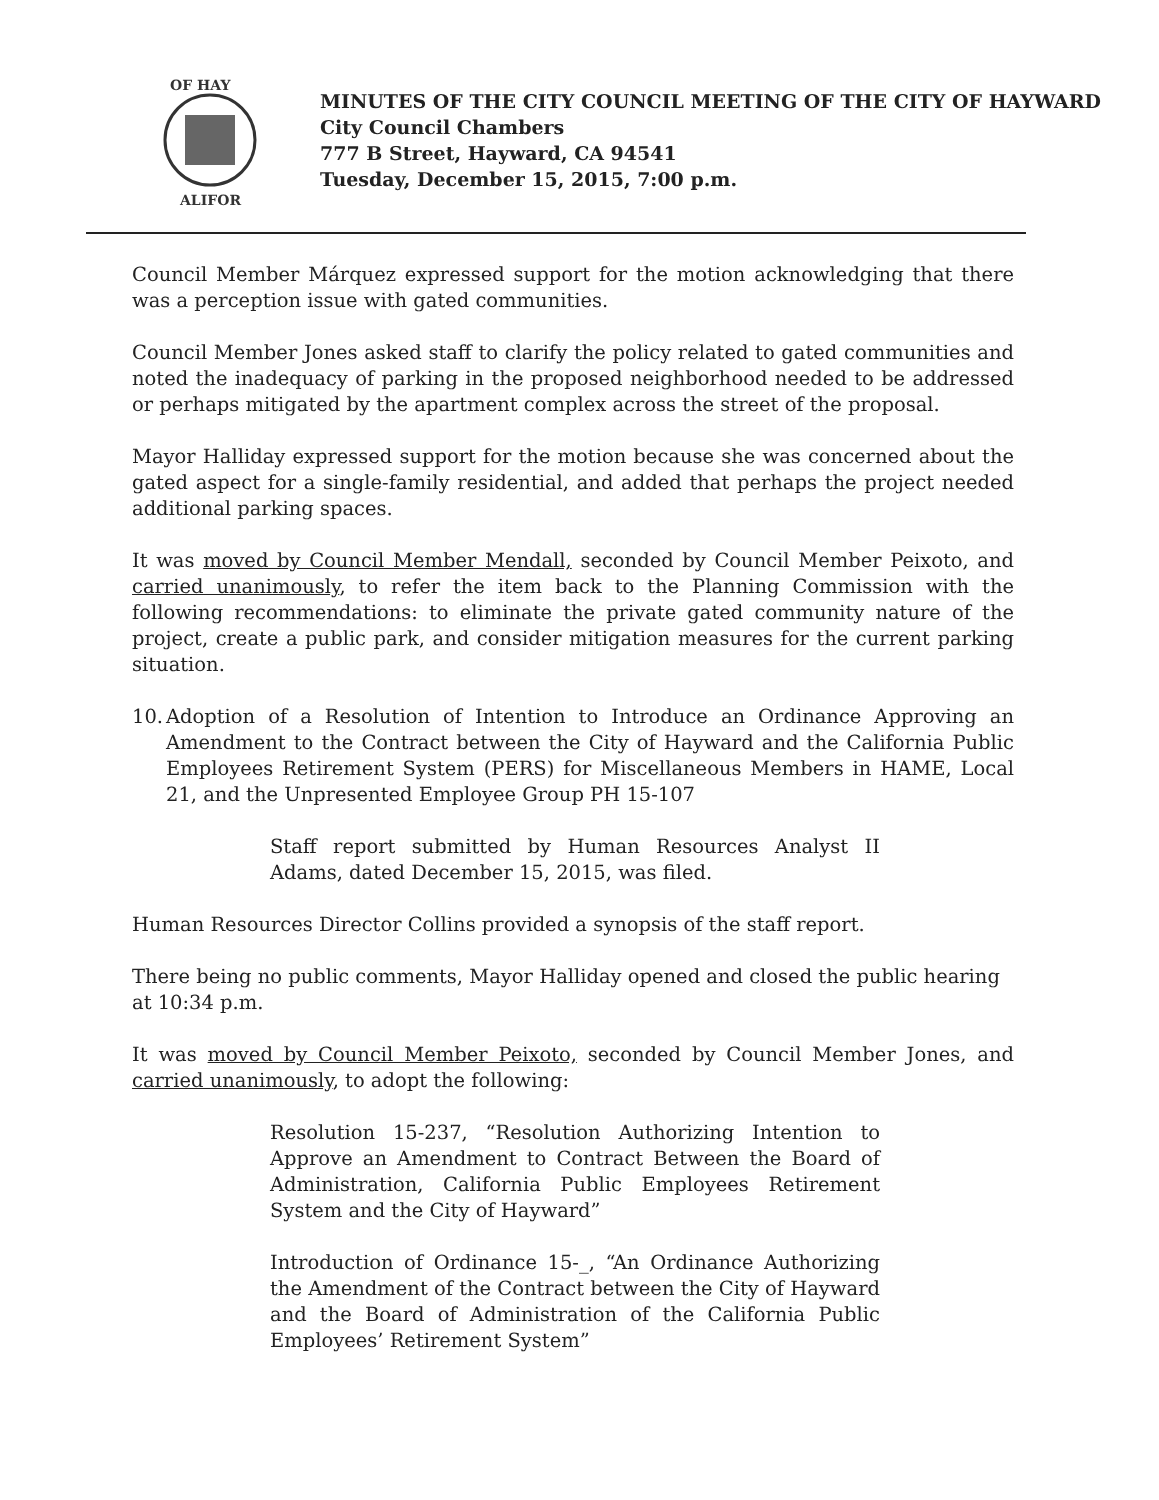OF HAY
ALIFOR
MINUTES OF THE CITY COUNCIL MEETING OF THE CITY OF HAYWARD
City Council Chambers
777 B Street, Hayward, CA 94541
Tuesday, December 15, 2015, 7:00 p.m.
Council Member Márquez expressed support for the motion acknowledging that there was a perception issue with gated communities.
Council Member Jones asked staff to clarify the policy related to gated communities and noted the inadequacy of parking in the proposed neighborhood needed to be addressed or perhaps mitigated by the apartment complex across the street of the proposal.
Mayor Halliday expressed support for the motion because she was concerned about the gated aspect for a single-family residential, and added that perhaps the project needed additional parking spaces.
It was moved by Council Member Mendall, seconded by Council Member Peixoto, and carried unanimously, to refer the item back to the Planning Commission with the following recommendations: to eliminate the private gated community nature of the project, create a public park, and consider mitigation measures for the current parking situation.
10.
Adoption of a Resolution of Intention to Introduce an Ordinance Approving an Amendment to the Contract between the City of Hayward and the California Public Employees Retirement System (PERS) for Miscellaneous Members in HAME, Local 21, and the Unpresented Employee Group PH 15-107
Staff report submitted by Human Resources Analyst II Adams, dated December 15, 2015, was filed.
Human Resources Director Collins provided a synopsis of the staff report.
There being no public comments, Mayor Halliday opened and closed the public hearing
at 10:34 p.m.
It was moved by Council Member Peixoto, seconded by Council Member Jones, and carried unanimously, to adopt the following:
Resolution 15-237, “Resolution Authorizing Intention to Approve an Amendment to Contract Between the Board of Administration, California Public Employees Retirement System and the City of Hayward”
Introduction of Ordinance 15-_, “An Ordinance Authorizing the Amendment of the Contract between the City of Hayward and the Board of Administration of the California Public Employees’ Retirement System”